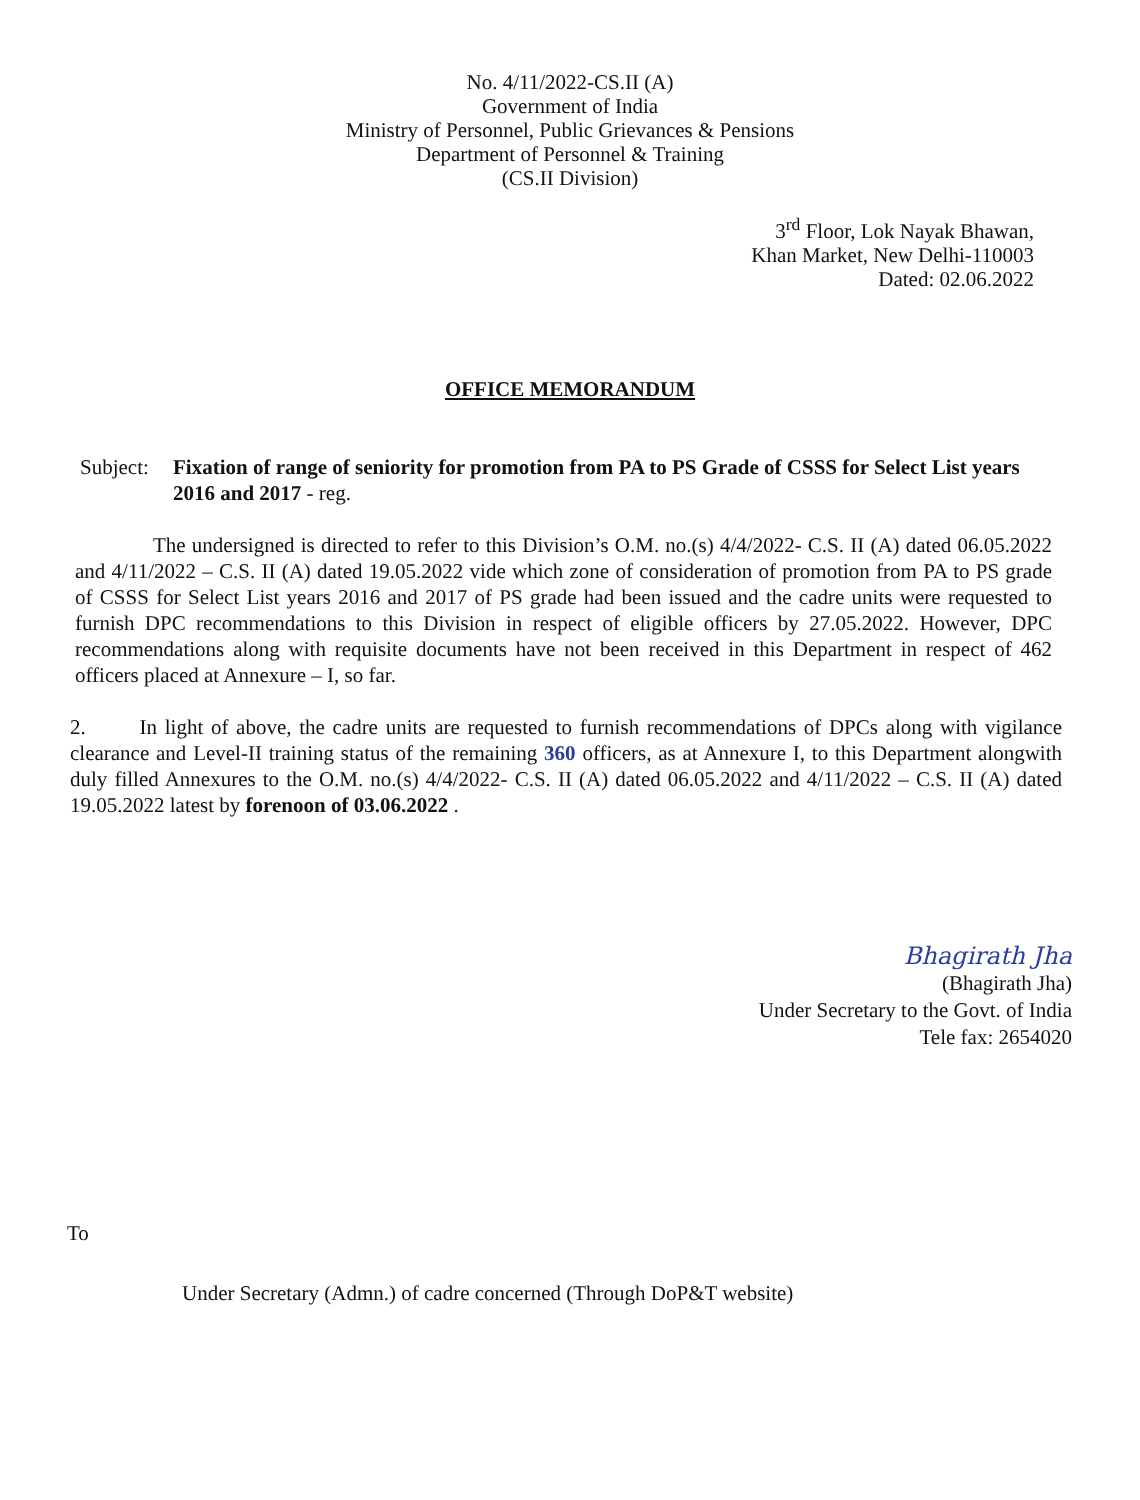No. 4/11/2022-CS.II (A)
Government of India
Ministry of Personnel, Public Grievances & Pensions
Department of Personnel & Training
(CS.II Division)
3<sup>rd</sup> Floor, Lok Nayak Bhawan,
Khan Market, New Delhi-110003
Dated: 02.06.2022
OFFICE MEMORANDUM
Subject:
Fixation of range of seniority for promotion from PA to PS Grade of CSSS for Select List years 2016 and 2017 - reg.
The undersigned is directed to refer to this Division’s O.M. no.(s) 4/4/2022- C.S. II (A) dated 06.05.2022 and 4/11/2022 – C.S. II (A) dated 19.05.2022 vide which zone of consideration of promotion from PA to PS grade of CSSS for Select List years 2016 and 2017 of PS grade had been issued and the cadre units were requested to furnish DPC recommendations to this Division in respect of eligible officers by 27.05.2022. However, DPC recommendations along with requisite documents have not been received in this Department in respect of 462 officers placed at Annexure – I, so far.
2. In light of above, the cadre units are requested to furnish recommendations of DPCs along with vigilance clearance and Level-II training status of the remaining 360 officers, as at Annexure I, to this Department alongwith duly filled Annexures to the O.M. no.(s) 4/4/2022- C.S. II (A) dated 06.05.2022 and 4/11/2022 – C.S. II (A) dated 19.05.2022 latest by forenoon of 03.06.2022 .
Bhagirath Jha
(Bhagirath Jha)
Under Secretary to the Govt. of India
Tele fax: 2654020
To
Under Secretary (Admn.) of cadre concerned (Through DoP&T website)